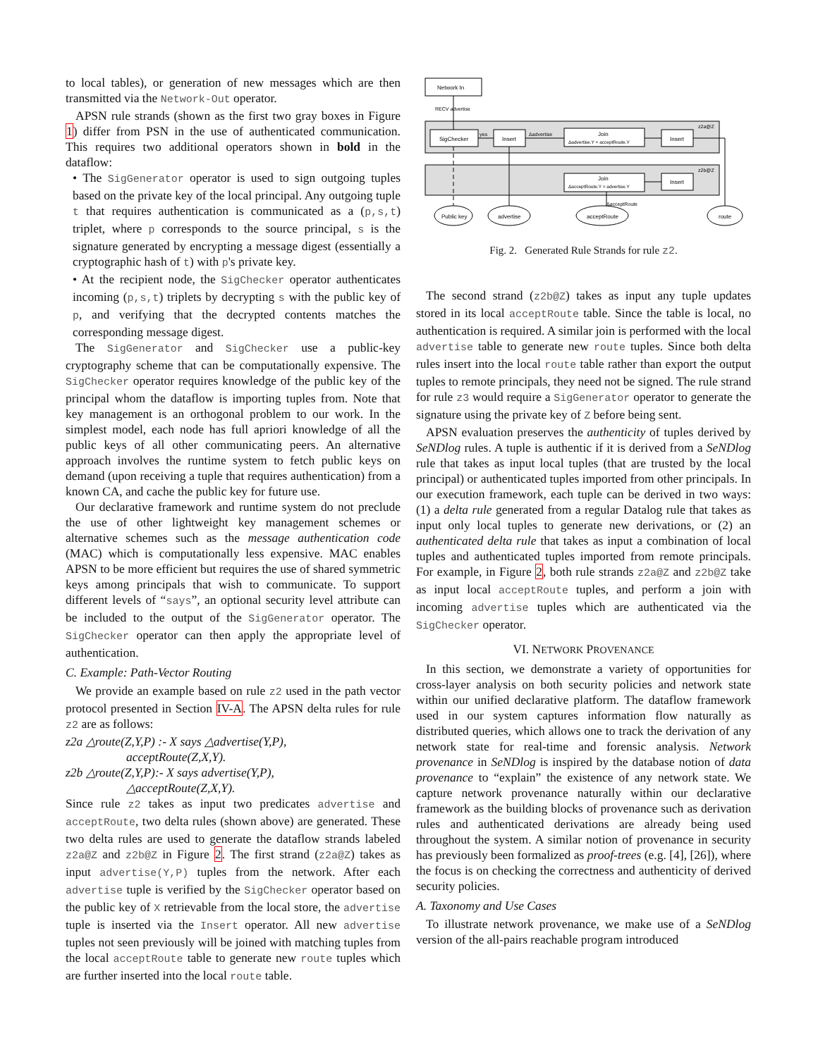to local tables), or generation of new messages which are then transmitted via the Network-Out operator.
APSN rule strands (shown as the first two gray boxes in Figure 1) differ from PSN in the use of authenticated communication. This requires two additional operators shown in bold in the dataflow:
• The SigGenerator operator is used to sign outgoing tuples based on the private key of the local principal. Any outgoing tuple t that requires authentication is communicated as a (p,s,t) triplet, where p corresponds to the source principal, s is the signature generated by encrypting a message digest (essentially a cryptographic hash of t) with p's private key.
• At the recipient node, the SigChecker operator authenticates incoming (p,s,t) triplets by decrypting s with the public key of p, and verifying that the decrypted contents matches the corresponding message digest.
The SigGenerator and SigChecker use a public-key cryptography scheme that can be computationally expensive. The SigChecker operator requires knowledge of the public key of the principal whom the dataflow is importing tuples from. Note that key management is an orthogonal problem to our work. In the simplest model, each node has full apriori knowledge of all the public keys of all other communicating peers. An alternative approach involves the runtime system to fetch public keys on demand (upon receiving a tuple that requires authentication) from a known CA, and cache the public key for future use.
Our declarative framework and runtime system do not preclude the use of other lightweight key management schemes or alternative schemes such as the message authentication code (MAC) which is computationally less expensive. MAC enables APSN to be more efficient but requires the use of shared symmetric keys among principals that wish to communicate. To support different levels of “says”, an optional security level attribute can be included to the output of the SigGenerator operator. The SigChecker operator can then apply the appropriate level of authentication.
C. Example: Path-Vector Routing
We provide an example based on rule z2 used in the path vector protocol presented in Section IV-A. The APSN delta rules for rule z2 are as follows:
z2a △route(Z,Y,P) :- X says △advertise(Y,P),
acceptRoute(Z,X,Y).
z2b △route(Z,Y,P):- X says advertise(Y,P),
△acceptRoute(Z,X,Y).
Since rule z2 takes as input two predicates advertise and acceptRoute, two delta rules (shown above) are generated. These two delta rules are used to generate the dataflow strands labeled z2a@Z and z2b@Z in Figure 2. The first strand (z2a@Z) takes as input advertise(Y,P) tuples from the network. After each advertise tuple is verified by the SigChecker operator based on the public key of X retrievable from the local store, the advertise tuple is inserted via the Insert operator. All new advertise tuples not seen previously will be joined with matching tuples from the local acceptRoute table to generate new route tuples which are further inserted into the local route table.
Network In
RECV advertise
z2a@Z
z2b@Z
SigChecker
Insert
Join
Δadvertise.Y = acceptRoute.Y
Insert
Join
ΔacceptRoute.Y = advertise.Y
Insert
yes
Δadvertise
ΔacceptRoute
Public key
advertise
acceptRoute
route
Fig. 2. Generated Rule Strands for rule z2.
The second strand (z2b@Z) takes as input any tuple updates stored in its local acceptRoute table. Since the table is local, no authentication is required. A similar join is performed with the local advertise table to generate new route tuples. Since both delta rules insert into the local route table rather than export the output tuples to remote principals, they need not be signed. The rule strand for rule z3 would require a SigGenerator operator to generate the signature using the private key of Z before being sent.
APSN evaluation preserves the authenticity of tuples derived by SeNDlog rules. A tuple is authentic if it is derived from a SeNDlog rule that takes as input local tuples (that are trusted by the local principal) or authenticated tuples imported from other principals. In our execution framework, each tuple can be derived in two ways: (1) a delta rule generated from a regular Datalog rule that takes as input only local tuples to generate new derivations, or (2) an authenticated delta rule that takes as input a combination of local tuples and authenticated tuples imported from remote principals. For example, in Figure 2, both rule strands z2a@Z and z2b@Z take as input local acceptRoute tuples, and perform a join with incoming advertise tuples which are authenticated via the SigChecker operator.
VI. NETWORK PROVENANCE
In this section, we demonstrate a variety of opportunities for cross-layer analysis on both security policies and network state within our unified declarative platform. The dataflow framework used in our system captures information flow naturally as distributed queries, which allows one to track the derivation of any network state for real-time and forensic analysis. Network provenance in SeNDlog is inspired by the database notion of data provenance to “explain” the existence of any network state. We capture network provenance naturally within our declarative framework as the building blocks of provenance such as derivation rules and authenticated derivations are already being used throughout the system. A similar notion of provenance in security has previously been formalized as proof-trees (e.g. [4], [26]), where the focus is on checking the correctness and authenticity of derived security policies.
A. Taxonomy and Use Cases
To illustrate network provenance, we make use of a SeNDlog version of the all-pairs reachable program introduced